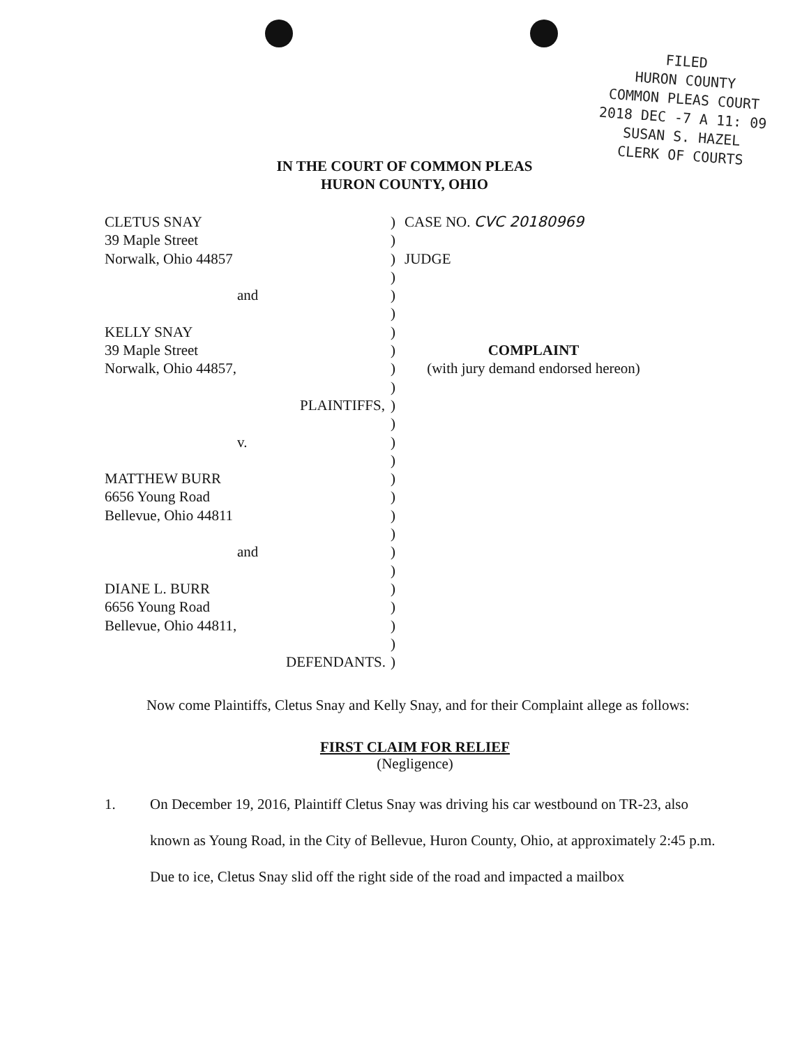FILED
HURON COUNTY
COMMON PLEAS COURT
2018 DEC -7 A 11: 09
SUSAN S. HAZEL
CLERK OF COURTS
IN THE COURT OF COMMON PLEAS
HURON COUNTY, OHIO
CLETUS SNAY
39 Maple Street
Norwalk, Ohio 44857
and
KELLY SNAY
39 Maple Street
Norwalk, Ohio 44857,
PLAINTIFFS,
v.
MATTHEW BURR
6656 Young Road
Bellevue, Ohio 44811
and
DIANE L. BURR
6656 Young Road
Bellevue, Ohio 44811,
DEFENDANTS.
)
)
)
)
)
)
)
)
)
)
)
)
)
)
)
)
)
)
)
)
)
)
)
)
)
CASE NO. CVC 20180969
JUDGE
COMPLAINT
(with jury demand endorsed hereon)
Now come Plaintiffs, Cletus Snay and Kelly Snay, and for their Complaint allege as follows:
FIRST CLAIM FOR RELIEF
(Negligence)
1. On December 19, 2016, Plaintiff Cletus Snay was driving his car westbound on TR-23, also known as Young Road, in the City of Bellevue, Huron County, Ohio, at approximately 2:45 p.m. Due to ice, Cletus Snay slid off the right side of the road and impacted a mailbox